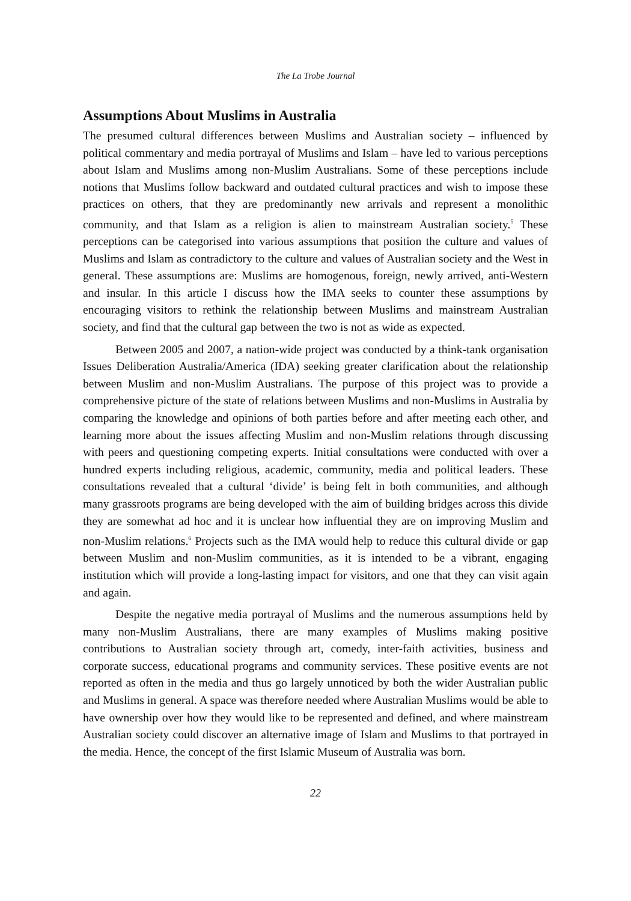The La Trobe Journal
Assumptions About Muslims in Australia
The presumed cultural differences between Muslims and Australian society – influenced by political commentary and media portrayal of Muslims and Islam – have led to various perceptions about Islam and Muslims among non-Muslim Australians. Some of these perceptions include notions that Muslims follow backward and outdated cultural practices and wish to impose these practices on others, that they are predominantly new arrivals and represent a monolithic community, and that Islam as a religion is alien to mainstream Australian society.<sup>5</sup> These perceptions can be categorised into various assumptions that position the culture and values of Muslims and Islam as contradictory to the culture and values of Australian society and the West in general. These assumptions are: Muslims are homogenous, foreign, newly arrived, anti-Western and insular. In this article I discuss how the IMA seeks to counter these assumptions by encouraging visitors to rethink the relationship between Muslims and mainstream Australian society, and find that the cultural gap between the two is not as wide as expected.
Between 2005 and 2007, a nation-wide project was conducted by a think-tank organisation Issues Deliberation Australia/America (IDA) seeking greater clarification about the relationship between Muslim and non-Muslim Australians. The purpose of this project was to provide a comprehensive picture of the state of relations between Muslims and non-Muslims in Australia by comparing the knowledge and opinions of both parties before and after meeting each other, and learning more about the issues affecting Muslim and non-Muslim relations through discussing with peers and questioning competing experts. Initial consultations were conducted with over a hundred experts including religious, academic, community, media and political leaders. These consultations revealed that a cultural ‘divide’ is being felt in both communities, and although many grassroots programs are being developed with the aim of building bridges across this divide they are somewhat ad hoc and it is unclear how influential they are on improving Muslim and non-Muslim relations.<sup>6</sup> Projects such as the IMA would help to reduce this cultural divide or gap between Muslim and non-Muslim communities, as it is intended to be a vibrant, engaging institution which will provide a long-lasting impact for visitors, and one that they can visit again and again.
Despite the negative media portrayal of Muslims and the numerous assumptions held by many non-Muslim Australians, there are many examples of Muslims making positive contributions to Australian society through art, comedy, inter-faith activities, business and corporate success, educational programs and community services. These positive events are not reported as often in the media and thus go largely unnoticed by both the wider Australian public and Muslims in general. A space was therefore needed where Australian Muslims would be able to have ownership over how they would like to be represented and defined, and where mainstream Australian society could discover an alternative image of Islam and Muslims to that portrayed in the media. Hence, the concept of the first Islamic Museum of Australia was born.
22